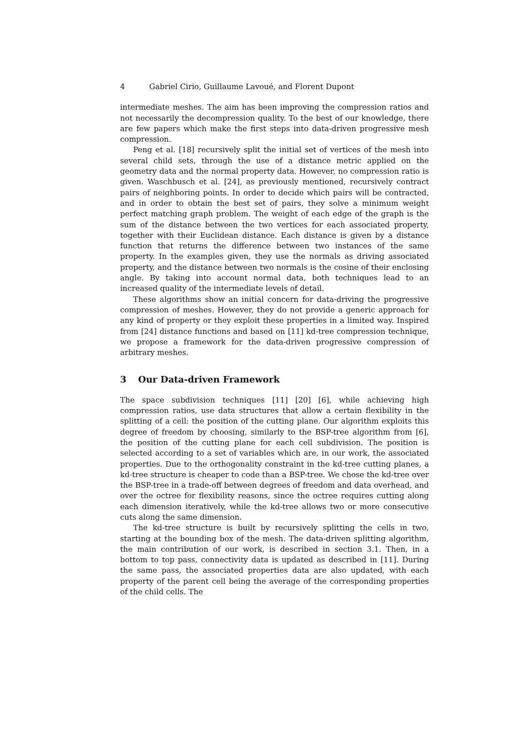4 Gabriel Cirio, Guillaume Lavoué, and Florent Dupont
intermediate meshes. The aim has been improving the compression ratios and not necessarily the decompression quality. To the best of our knowledge, there are few papers which make the first steps into data-driven progressive mesh compression.
Peng et al. [18] recursively split the initial set of vertices of the mesh into several child sets, through the use of a distance metric applied on the geometry data and the normal property data. However, no compression ratio is given. Waschbusch et al. [24], as previously mentioned, recursively contract pairs of neighboring points. In order to decide which pairs will be contracted, and in order to obtain the best set of pairs, they solve a minimum weight perfect matching graph problem. The weight of each edge of the graph is the sum of the distance between the two vertices for each associated property, together with their Euclidean distance. Each distance is given by a distance function that returns the difference between two instances of the same property. In the examples given, they use the normals as driving associated property, and the distance between two normals is the cosine of their enclosing angle. By taking into account normal data, both techniques lead to an increased quality of the intermediate levels of detail.
These algorithms show an initial concern for data-driving the progressive compression of meshes. However, they do not provide a generic approach for any kind of property or they exploit these properties in a limited way. Inspired from [24] distance functions and based on [11] kd-tree compression technique, we propose a framework for the data-driven progressive compression of arbitrary meshes.
3 Our Data-driven Framework
The space subdivision techniques [11] [20] [6], while achieving high compression ratios, use data structures that allow a certain flexibility in the splitting of a cell: the position of the cutting plane. Our algorithm exploits this degree of freedom by choosing, similarly to the BSP-tree algorithm from [6], the position of the cutting plane for each cell subdivision. The position is selected according to a set of variables which are, in our work, the associated properties. Due to the orthogonality constraint in the kd-tree cutting planes, a kd-tree structure is cheaper to code than a BSP-tree. We chose the kd-tree over the BSP-tree in a trade-off between degrees of freedom and data overhead, and over the octree for flexibility reasons, since the octree requires cutting along each dimension iteratively, while the kd-tree allows two or more consecutive cuts along the same dimension.
The kd-tree structure is built by recursively splitting the cells in two, starting at the bounding box of the mesh. The data-driven splitting algorithm, the main contribution of our work, is described in section 3.1. Then, in a bottom to top pass, connectivity data is updated as described in [11]. During the same pass, the associated properties data are also updated, with each property of the parent cell being the average of the corresponding properties of the child cells. The